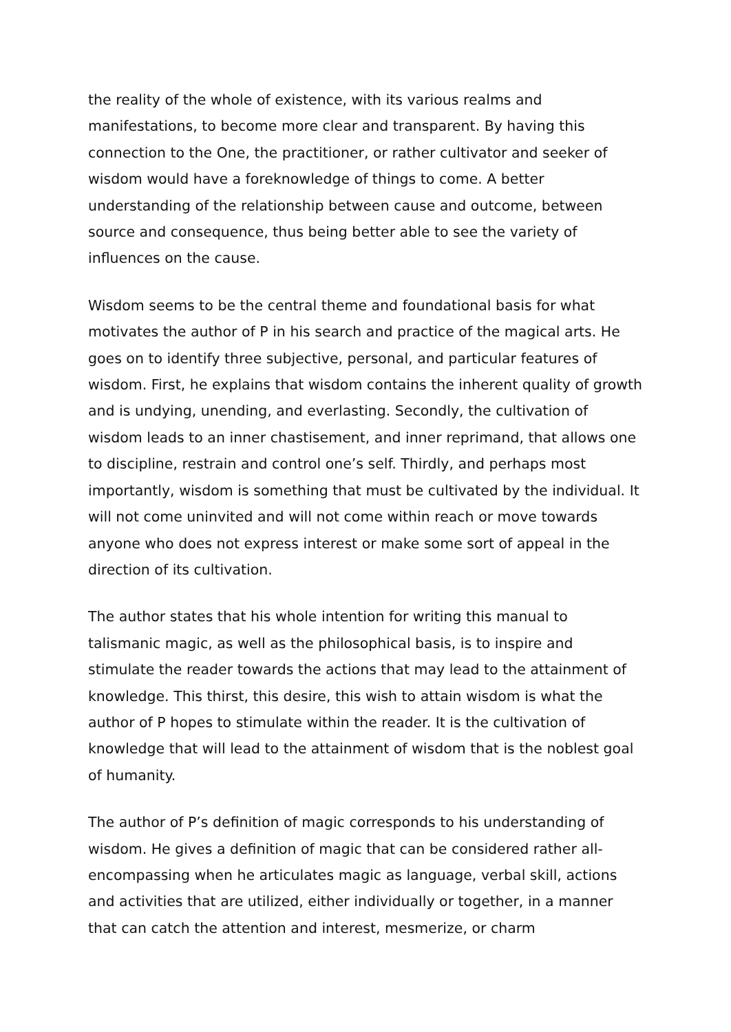the reality of the whole of existence, with its various realms and manifestations, to become more clear and transparent. By having this connection to the One, the practitioner, or rather cultivator and seeker of wisdom would have a foreknowledge of things to come. A better understanding of the relationship between cause and outcome, between source and consequence, thus being better able to see the variety of influences on the cause.
Wisdom seems to be the central theme and foundational basis for what motivates the author of P in his search and practice of the magical arts. He goes on to identify three subjective, personal, and particular features of wisdom. First, he explains that wisdom contains the inherent quality of growth and is undying, unending, and everlasting. Secondly, the cultivation of wisdom leads to an inner chastisement, and inner reprimand, that allows one to discipline, restrain and control one’s self. Thirdly, and perhaps most importantly, wisdom is something that must be cultivated by the individual. It will not come uninvited and will not come within reach or move towards anyone who does not express interest or make some sort of appeal in the direction of its cultivation.
The author states that his whole intention for writing this manual to talismanic magic, as well as the philosophical basis, is to inspire and stimulate the reader towards the actions that may lead to the attainment of knowledge. This thirst, this desire, this wish to attain wisdom is what the author of P hopes to stimulate within the reader. It is the cultivation of knowledge that will lead to the attainment of wisdom that is the noblest goal of humanity.
The author of P’s definition of magic corresponds to his understanding of wisdom. He gives a definition of magic that can be considered rather all-encompassing when he articulates magic as language, verbal skill, actions and activities that are utilized, either individually or together, in a manner that can catch the attention and interest, mesmerize, or charm